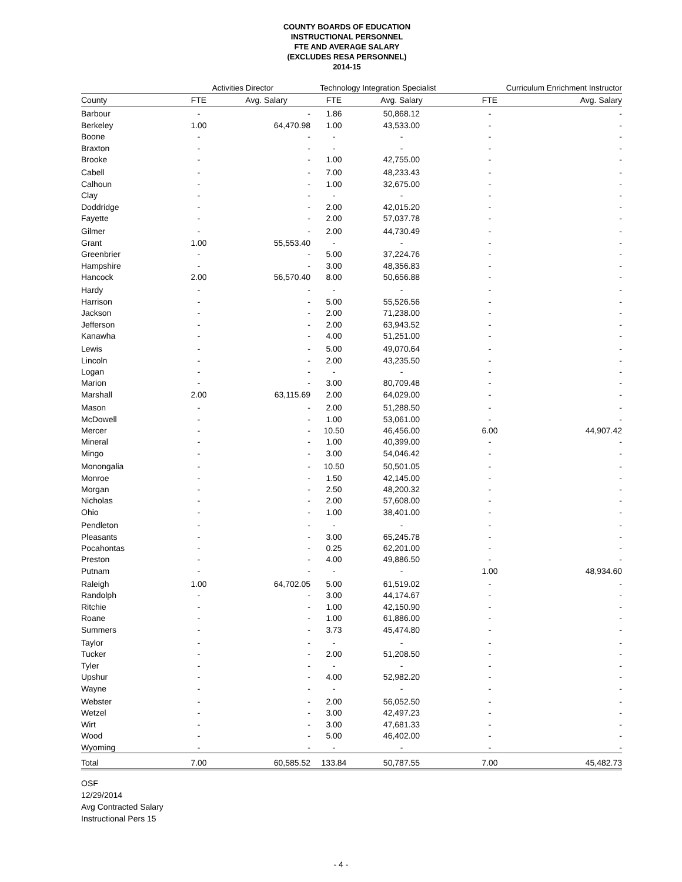COUNTY BOARDS OF EDUCATION
INSTRUCTIONAL PERSONNEL
FTE AND AVERAGE SALARY
(EXCLUDES RESA PERSONNEL)
2014-15
| | Activities Director | | Technology Integration Specialist | | Curriculum Enrichment Instructor | |
| --- | --- | --- | --- | --- | --- | --- |
| County | FTE | Avg. Salary | FTE | Avg. Salary | FTE | Avg. Salary |
| Barbour | - | - | 1.86 | 50,868.12 | - | - |
| Berkeley | 1.00 | 64,470.98 | 1.00 | 43,533.00 | - | - |
| Boone | - | - | - | - | - | - |
| Braxton | - | - | - | - | - | - |
| Brooke | - | - | 1.00 | 42,755.00 | - | - |
| Cabell | - | - | 7.00 | 48,233.43 | - | - |
| Calhoun | - | - | 1.00 | 32,675.00 | - | - |
| Clay | - | - | - | - | - | - |
| Doddridge | - | - | 2.00 | 42,015.20 | - | - |
| Fayette | - | - | 2.00 | 57,037.78 | - | - |
| Gilmer | - | - | 2.00 | 44,730.49 | - | - |
| Grant | 1.00 | 55,553.40 | - | - | - | - |
| Greenbrier | - | - | 5.00 | 37,224.76 | - | - |
| Hampshire | - | - | 3.00 | 48,356.83 | - | - |
| Hancock | 2.00 | 56,570.40 | 8.00 | 50,656.88 | - | - |
| Hardy | - | - | - | - | - | - |
| Harrison | - | - | 5.00 | 55,526.56 | - | - |
| Jackson | - | - | 2.00 | 71,238.00 | - | - |
| Jefferson | - | - | 2.00 | 63,943.52 | - | - |
| Kanawha | - | - | 4.00 | 51,251.00 | - | - |
| Lewis | - | - | 5.00 | 49,070.64 | - | - |
| Lincoln | - | - | 2.00 | 43,235.50 | - | - |
| Logan | - | - | - | - | - | - |
| Marion | - | - | 3.00 | 80,709.48 | - | - |
| Marshall | 2.00 | 63,115.69 | 2.00 | 64,029.00 | - | - |
| Mason | - | - | 2.00 | 51,288.50 | - | - |
| McDowell | - | - | 1.00 | 53,061.00 | - | - |
| Mercer | - | - | 10.50 | 46,456.00 | 6.00 | 44,907.42 |
| Mineral | - | - | 1.00 | 40,399.00 | - | - |
| Mingo | - | - | 3.00 | 54,046.42 | - | - |
| Monongalia | - | - | 10.50 | 50,501.05 | - | - |
| Monroe | - | - | 1.50 | 42,145.00 | - | - |
| Morgan | - | - | 2.50 | 48,200.32 | - | - |
| Nicholas | - | - | 2.00 | 57,608.00 | - | - |
| Ohio | - | - | 1.00 | 38,401.00 | - | - |
| Pendleton | - | - | - | - | - | - |
| Pleasants | - | - | 3.00 | 65,245.78 | - | - |
| Pocahontas | - | - | 0.25 | 62,201.00 | - | - |
| Preston | - | - | 4.00 | 49,886.50 | - | - |
| Putnam | - | - | - | - | 1.00 | 48,934.60 |
| Raleigh | 1.00 | 64,702.05 | 5.00 | 61,519.02 | - | - |
| Randolph | - | - | 3.00 | 44,174.67 | - | - |
| Ritchie | - | - | 1.00 | 42,150.90 | - | - |
| Roane | - | - | 1.00 | 61,886.00 | - | - |
| Summers | - | - | 3.73 | 45,474.80 | - | - |
| Taylor | - | - | - | - | - | - |
| Tucker | - | - | 2.00 | 51,208.50 | - | - |
| Tyler | - | - | - | - | - | - |
| Upshur | - | - | 4.00 | 52,982.20 | - | - |
| Wayne | - | - | - | - | - | - |
| Webster | - | - | 2.00 | 56,052.50 | - | - |
| Wetzel | - | - | 3.00 | 42,497.23 | - | - |
| Wirt | - | - | 3.00 | 47,681.33 | - | - |
| Wood | - | - | 5.00 | 46,402.00 | - | - |
| Wyoming | - | - | - | - | - | - |
| Total | 7.00 | 60,585.52 | 133.84 | 50,787.55 | 7.00 | 45,482.73 |
OSF
12/29/2014
Avg Contracted Salary
Instructional Pers 15
- 4 -